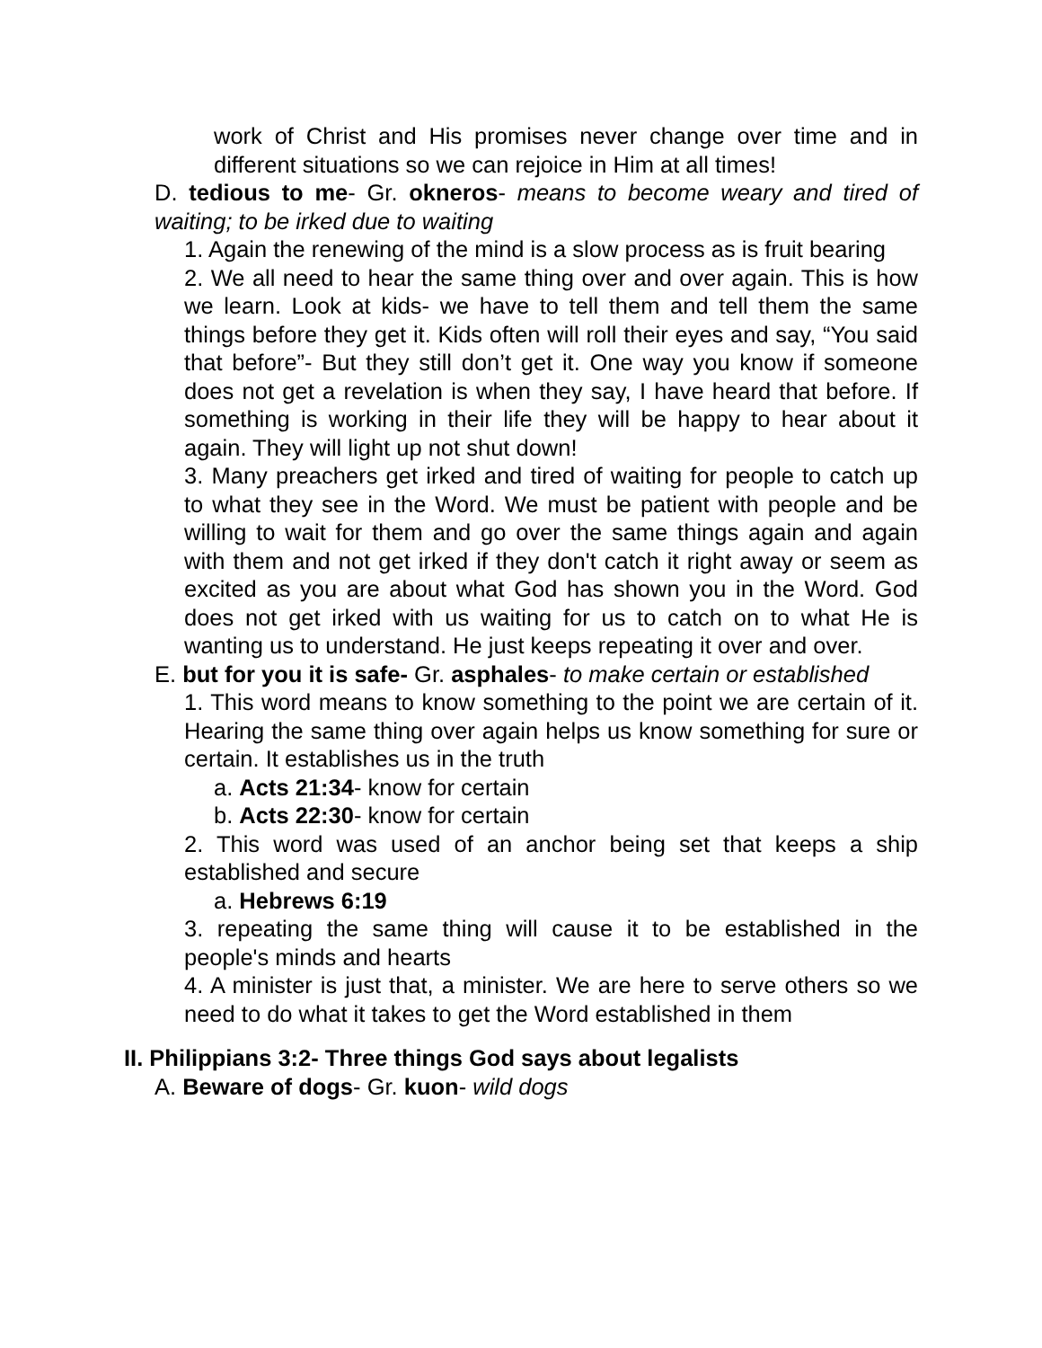work of Christ and His promises never change over time and in different situations so we can rejoice in Him at all times!
D. tedious to me- Gr. okneros- means to become weary and tired of waiting; to be irked due to waiting
1. Again the renewing of the mind is a slow process as is fruit bearing
2. We all need to hear the same thing over and over again. This is how we learn. Look at kids- we have to tell them and tell them the same things before they get it. Kids often will roll their eyes and say, “You said that before”- But they still don’t get it. One way you know if someone does not get a revelation is when they say, I have heard that before. If something is working in their life they will be happy to hear about it again. They will light up not shut down!
3. Many preachers get irked and tired of waiting for people to catch up to what they see in the Word. We must be patient with people and be willing to wait for them and go over the same things again and again with them and not get irked if they don't catch it right away or seem as excited as you are about what God has shown you in the Word. God does not get irked with us waiting for us to catch on to what He is wanting us to understand. He just keeps repeating it over and over.
E. but for you it is safe- Gr. asphales- to make certain or established
1. This word means to know something to the point we are certain of it. Hearing the same thing over again helps us know something for sure or certain. It establishes us in the truth
a. Acts 21:34- know for certain
b. Acts 22:30- know for certain
2. This word was used of an anchor being set that keeps a ship established and secure
a. Hebrews 6:19
3. repeating the same thing will cause it to be established in the people's minds and hearts
4. A minister is just that, a minister. We are here to serve others so we need to do what it takes to get the Word established in them
II. Philippians 3:2- Three things God says about legalists
A. Beware of dogs- Gr. kuon- wild dogs